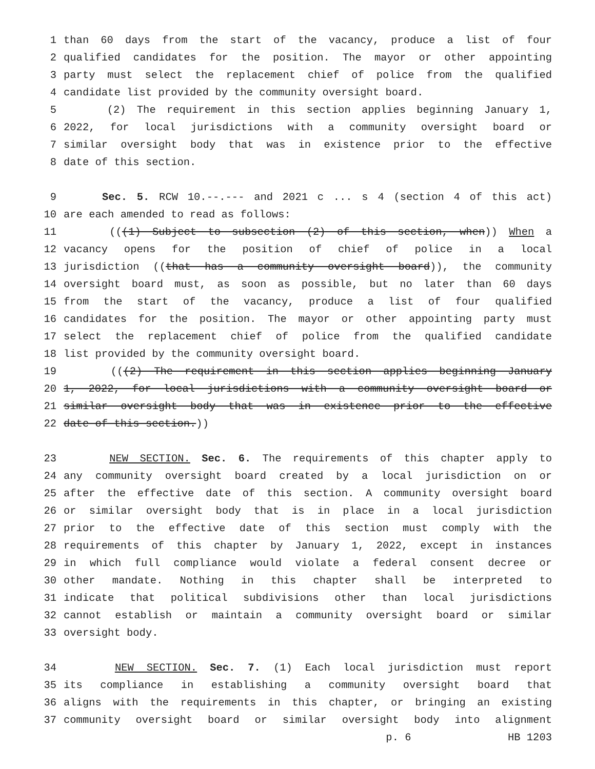1 than 60 days from the start of the vacancy, produce a list of four
2 qualified candidates for the position. The mayor or other appointing
3 party must select the replacement chief of police from the qualified
4 candidate list provided by the community oversight board.
5 (2) The requirement in this section applies beginning January 1,
6 2022, for local jurisdictions with a community oversight board or
7 similar oversight body that was in existence prior to the effective
8 date of this section.
9 Sec. 5. RCW 10.--.--- and 2021 c ... s 4 (section 4 of this act)
10 are each amended to read as follows:
11 (((1) Subject to subsection (2) of this section, when)) When a
12 vacancy opens for the position of chief of police in a local
13 jurisdiction ((that has a community oversight board)), the community
14 oversight board must, as soon as possible, but no later than 60 days
15 from the start of the vacancy, produce a list of four qualified
16 candidates for the position. The mayor or other appointing party must
17 select the replacement chief of police from the qualified candidate
18 list provided by the community oversight board.
19 (((2) The requirement in this section applies beginning January
20 1, 2022, for local jurisdictions with a community oversight board or
21 similar oversight body that was in existence prior to the effective
22 date of this section.))
23 NEW SECTION. Sec. 6. The requirements of this chapter apply to
24 any community oversight board created by a local jurisdiction on or
25 after the effective date of this section. A community oversight board
26 or similar oversight body that is in place in a local jurisdiction
27 prior to the effective date of this section must comply with the
28 requirements of this chapter by January 1, 2022, except in instances
29 in which full compliance would violate a federal consent decree or
30 other mandate. Nothing in this chapter shall be interpreted to
31 indicate that political subdivisions other than local jurisdictions
32 cannot establish or maintain a community oversight board or similar
33 oversight body.
34 NEW SECTION. Sec. 7. (1) Each local jurisdiction must report
35 its compliance in establishing a community oversight board that
36 aligns with the requirements in this chapter, or bringing an existing
37 community oversight board or similar oversight body into alignment
p. 6 HB 1203